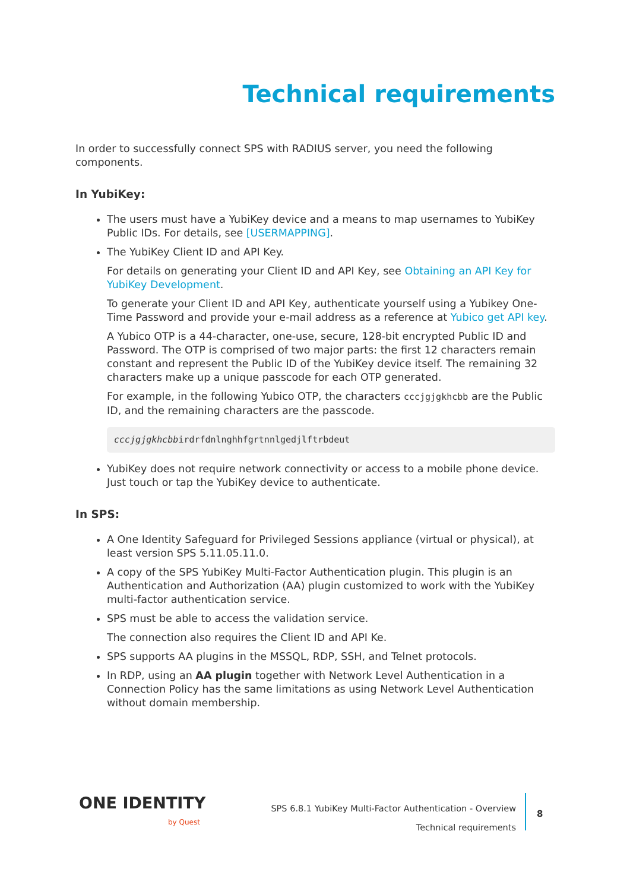Technical requirements
In order to successfully connect SPS with RADIUS server, you need the following components.
In YubiKey:
The users must have a YubiKey device and a means to map usernames to YubiKey Public IDs. For details, see [USERMAPPING].
The YubiKey Client ID and API Key.
For details on generating your Client ID and API Key, see Obtaining an API Key for YubiKey Development.
To generate your Client ID and API Key, authenticate yourself using a Yubikey One-Time Password and provide your e-mail address as a reference at Yubico get API key.
A Yubico OTP is a 44-character, one-use, secure, 128-bit encrypted Public ID and Password. The OTP is comprised of two major parts: the first 12 characters remain constant and represent the Public ID of the YubiKey device itself. The remaining 32 characters make up a unique passcode for each OTP generated.
For example, in the following Yubico OTP, the characters cccjgjgkhcbb are the Public ID, and the remaining characters are the passcode.
cccjgjgkhcbbirdrfdnlnghhfgrtnnlgedjlftrbdeut
YubiKey does not require network connectivity or access to a mobile phone device. Just touch or tap the YubiKey device to authenticate.
In SPS:
A One Identity Safeguard for Privileged Sessions appliance (virtual or physical), at least version SPS 5.11.05.11.0.
A copy of the SPS YubiKey Multi-Factor Authentication plugin. This plugin is an Authentication and Authorization (AA) plugin customized to work with the YubiKey multi-factor authentication service.
SPS must be able to access the validation service.
The connection also requires the Client ID and API Ke.
SPS supports AA plugins in the MSSQL, RDP, SSH, and Telnet protocols.
In RDP, using an AA plugin together with Network Level Authentication in a Connection Policy has the same limitations as using Network Level Authentication without domain membership.
ONE IDENTITY
by Quest
SPS 6.8.1 YubiKey Multi-Factor Authentication - Overview
Technical requirements
8